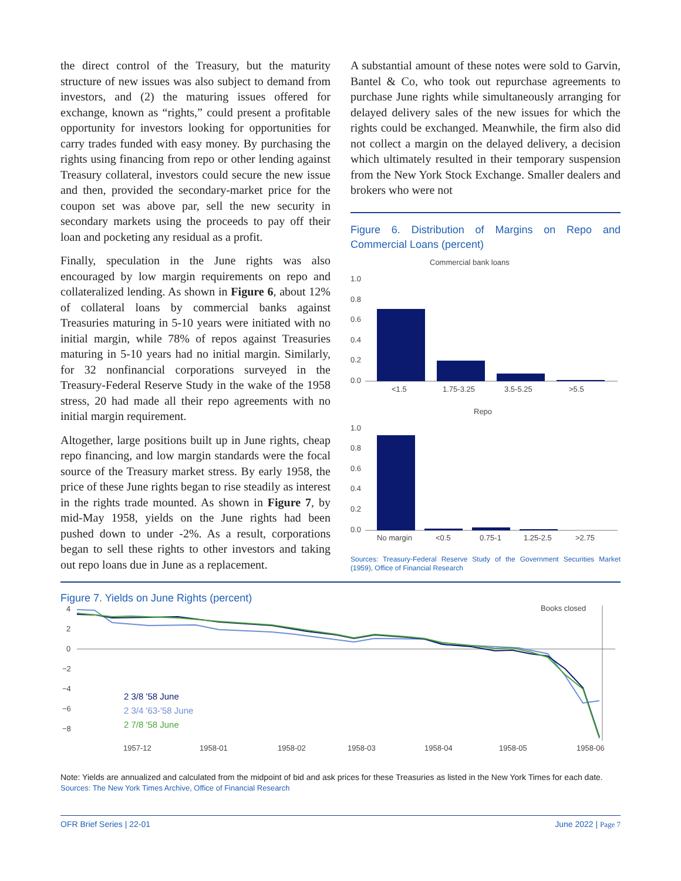the direct control of the Treasury, but the maturity structure of new issues was also subject to demand from investors, and (2) the maturing issues offered for exchange, known as “rights,” could present a profitable opportunity for investors looking for opportunities for carry trades funded with easy money. By purchasing the rights using financing from repo or other lending against Treasury collateral, investors could secure the new issue and then, provided the secondary-market price for the coupon set was above par, sell the new security in secondary markets using the proceeds to pay off their loan and pocketing any residual as a profit.
Finally, speculation in the June rights was also encouraged by low margin requirements on repo and collateralized lending. As shown in Figure 6, about 12% of collateral loans by commercial banks against Treasuries maturing in 5-10 years were initiated with no initial margin, while 78% of repos against Treasuries maturing in 5-10 years had no initial margin. Similarly, for 32 nonfinancial corporations surveyed in the Treasury-Federal Reserve Study in the wake of the 1958 stress, 20 had made all their repo agreements with no initial margin requirement.
Altogether, large positions built up in June rights, cheap repo financing, and low margin standards were the focal source of the Treasury market stress. By early 1958, the price of these June rights began to rise steadily as interest in the rights trade mounted. As shown in Figure 7, by mid-May 1958, yields on the June rights had been pushed down to under -2%. As a result, corporations began to sell these rights to other investors and taking out repo loans due in June as a replacement.
A substantial amount of these notes were sold to Garvin, Bantel & Co, who took out repurchase agreements to purchase June rights while simultaneously arranging for delayed delivery sales of the new issues for which the rights could be exchanged. Meanwhile, the firm also did not collect a margin on the delayed delivery, a decision which ultimately resulted in their temporary suspension from the New York Stock Exchange. Smaller dealers and brokers who were not
Figure 6. Distribution of Margins on Repo and Commercial Loans (percent)
Commercial bank loans
1.0
0.8
0.6
0.4
0.2
0.0
<1.5
1.75-3.25
3.5-5.25
>5.5
Repo
1.0
0.8
0.6
0.4
0.2
0.0
No margin
<0.5
0.75-1
1.25-2.5
>2.75
Sources: Treasury-Federal Reserve Study of the Government Securities Market (1959), Office of Financial Research
Figure 7. Yields on June Rights (percent)
4
2
0
−2
−4
−6
−8
Books closed
2 3/8 '58 June
2 3/4 '63-'58 June
2 7/8 '58 June
1957-12
1958-01
1958-02
1958-03
1958-04
1958-05
1958-06
Note: Yields are annualized and calculated from the midpoint of bid and ask prices for these Treasuries as listed in the New York Times for each date.
Sources: The New York Times Archive, Office of Financial Research
OFR Brief Series | 22-01 June 2022 | Page 7